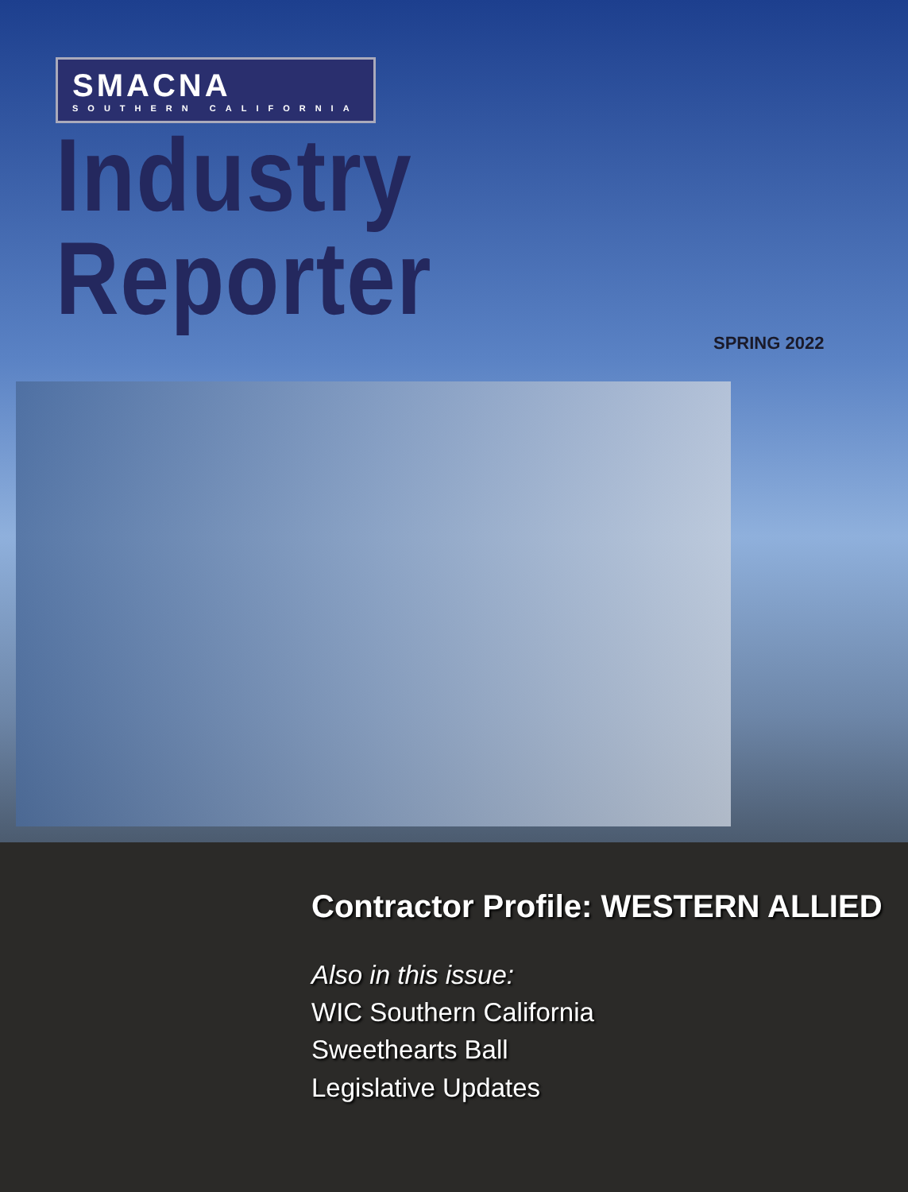SMACNA SOUTHERN CALIFORNIA
Industry Reporter
SPRING 2022
Contractor Profile: WESTERN ALLIED
Also in this issue:
WIC Southern California
Sweethearts Ball
Legislative Updates